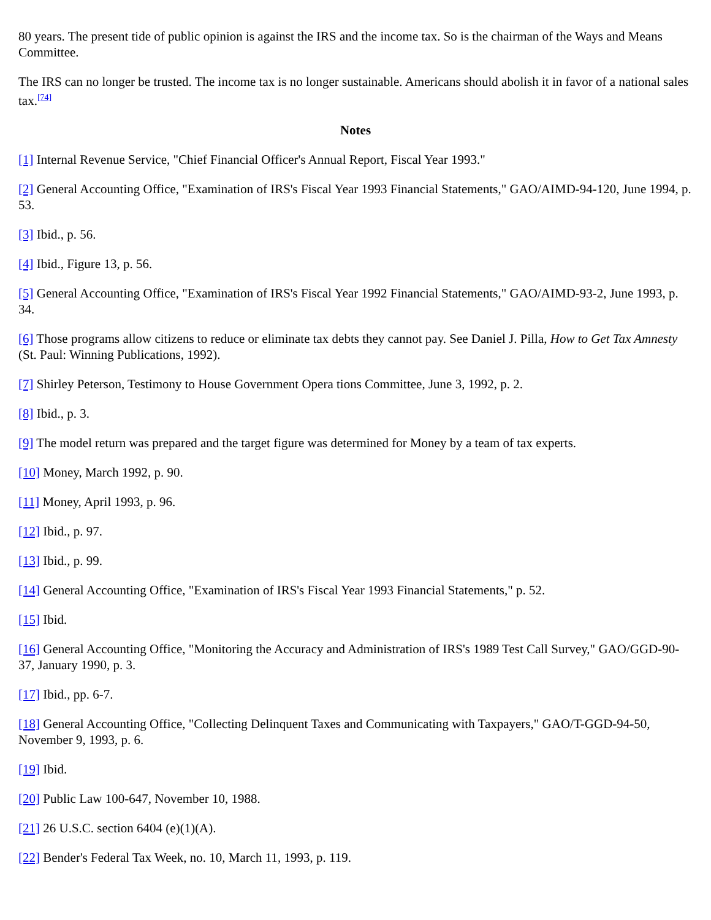80 years. The present tide of public opinion is against the IRS and the income tax. So is the chairman of the Ways and Means Committee.
The IRS can no longer be trusted. The income tax is no longer sustainable. Americans should abolish it in favor of a national sales tax.<sup>[74]</sup>
Notes
[1] Internal Revenue Service, "Chief Financial Officer's Annual Report, Fiscal Year 1993."
[2] General Accounting Office, "Examination of IRS's Fiscal Year 1993 Financial Statements," GAO/AIMD-94-120, June 1994, p. 53.
[3] Ibid., p. 56.
[4] Ibid., Figure 13, p. 56.
[5] General Accounting Office, "Examination of IRS's Fiscal Year 1992 Financial Statements," GAO/AIMD-93-2, June 1993, p. 34.
[6] Those programs allow citizens to reduce or eliminate tax debts they cannot pay. See Daniel J. Pilla, How to Get Tax Amnesty (St. Paul: Winning Publications, 1992).
[7] Shirley Peterson, Testimony to House Government Opera tions Committee, June 3, 1992, p. 2.
[8] Ibid., p. 3.
[9] The model return was prepared and the target figure was determined for Money by a team of tax experts.
[10] Money, March 1992, p. 90.
[11] Money, April 1993, p. 96.
[12] Ibid., p. 97.
[13] Ibid., p. 99.
[14] General Accounting Office, "Examination of IRS's Fiscal Year 1993 Financial Statements," p. 52.
[15] Ibid.
[16] General Accounting Office, "Monitoring the Accuracy and Administration of IRS's 1989 Test Call Survey," GAO/GGD-90- 37, January 1990, p. 3.
[17] Ibid., pp. 6-7.
[18] General Accounting Office, "Collecting Delinquent Taxes and Communicating with Taxpayers," GAO/T-GGD-94-50, November 9, 1993, p. 6.
[19] Ibid.
[20] Public Law 100-647, November 10, 1988.
[21] 26 U.S.C. section 6404 (e)(1)(A).
[22] Bender's Federal Tax Week, no. 10, March 11, 1993, p. 119.